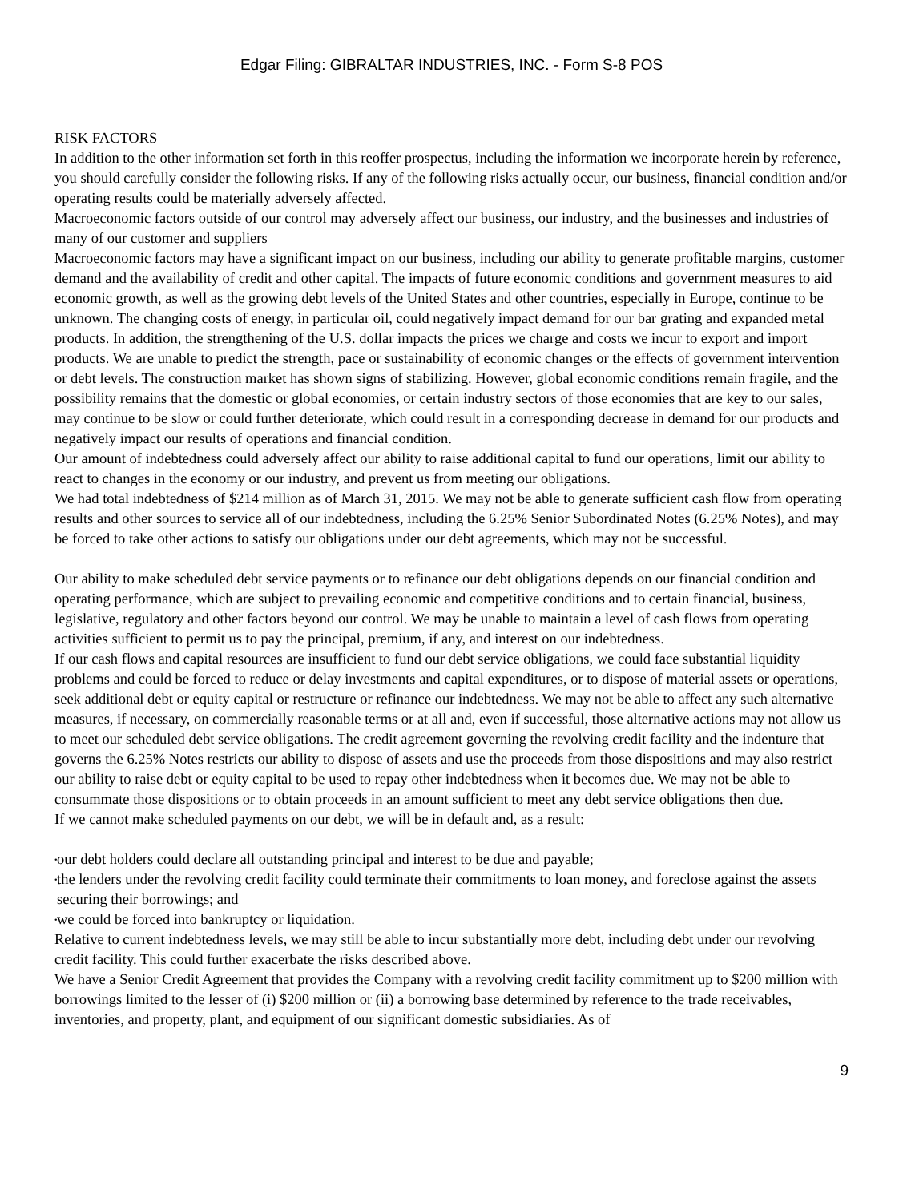Edgar Filing: GIBRALTAR INDUSTRIES, INC. - Form S-8 POS
RISK FACTORS
In addition to the other information set forth in this reoffer prospectus, including the information we incorporate herein by reference, you should carefully consider the following risks. If any of the following risks actually occur, our business, financial condition and/or operating results could be materially adversely affected.
Macroeconomic factors outside of our control may adversely affect our business, our industry, and the businesses and industries of many of our customer and suppliers
Macroeconomic factors may have a significant impact on our business, including our ability to generate profitable margins, customer demand and the availability of credit and other capital. The impacts of future economic conditions and government measures to aid economic growth, as well as the growing debt levels of the United States and other countries, especially in Europe, continue to be unknown. The changing costs of energy, in particular oil, could negatively impact demand for our bar grating and expanded metal products. In addition, the strengthening of the U.S. dollar impacts the prices we charge and costs we incur to export and import products. We are unable to predict the strength, pace or sustainability of economic changes or the effects of government intervention or debt levels. The construction market has shown signs of stabilizing. However, global economic conditions remain fragile, and the possibility remains that the domestic or global economies, or certain industry sectors of those economies that are key to our sales, may continue to be slow or could further deteriorate, which could result in a corresponding decrease in demand for our products and negatively impact our results of operations and financial condition.
Our amount of indebtedness could adversely affect our ability to raise additional capital to fund our operations, limit our ability to react to changes in the economy or our industry, and prevent us from meeting our obligations.
We had total indebtedness of $214 million as of March 31, 2015. We may not be able to generate sufficient cash flow from operating results and other sources to service all of our indebtedness, including the 6.25% Senior Subordinated Notes (6.25% Notes), and may be forced to take other actions to satisfy our obligations under our debt agreements, which may not be successful.
Our ability to make scheduled debt service payments or to refinance our debt obligations depends on our financial condition and operating performance, which are subject to prevailing economic and competitive conditions and to certain financial, business, legislative, regulatory and other factors beyond our control. We may be unable to maintain a level of cash flows from operating activities sufficient to permit us to pay the principal, premium, if any, and interest on our indebtedness.
If our cash flows and capital resources are insufficient to fund our debt service obligations, we could face substantial liquidity problems and could be forced to reduce or delay investments and capital expenditures, or to dispose of material assets or operations, seek additional debt or equity capital or restructure or refinance our indebtedness. We may not be able to affect any such alternative measures, if necessary, on commercially reasonable terms or at all and, even if successful, those alternative actions may not allow us to meet our scheduled debt service obligations. The credit agreement governing the revolving credit facility and the indenture that governs the 6.25% Notes restricts our ability to dispose of assets and use the proceeds from those dispositions and may also restrict our ability to raise debt or equity capital to be used to repay other indebtedness when it becomes due. We may not be able to consummate those dispositions or to obtain proceeds in an amount sufficient to meet any debt service obligations then due.
If we cannot make scheduled payments on our debt, we will be in default and, as a result:
• our debt holders could declare all outstanding principal and interest to be due and payable;
• the lenders under the revolving credit facility could terminate their commitments to loan money, and foreclose against the assets securing their borrowings; and
• we could be forced into bankruptcy or liquidation.
Relative to current indebtedness levels, we may still be able to incur substantially more debt, including debt under our revolving credit facility. This could further exacerbate the risks described above.
We have a Senior Credit Agreement that provides the Company with a revolving credit facility commitment up to $200 million with borrowings limited to the lesser of (i) $200 million or (ii) a borrowing base determined by reference to the trade receivables, inventories, and property, plant, and equipment of our significant domestic subsidiaries. As of
9